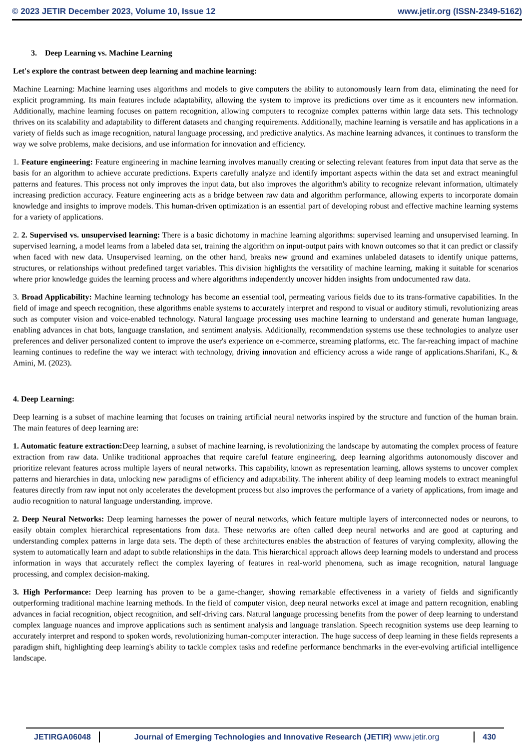© 2023 JETIR December 2023, Volume 10, Issue 12 www.jetir.org (ISSN-2349-5162)
3. Deep Learning vs. Machine Learning
Let's explore the contrast between deep learning and machine learning:
Machine Learning: Machine learning uses algorithms and models to give computers the ability to autonomously learn from data, eliminating the need for explicit programming. Its main features include adaptability, allowing the system to improve its predictions over time as it encounters new information. Additionally, machine learning focuses on pattern recognition, allowing computers to recognize complex patterns within large data sets. This technology thrives on its scalability and adaptability to different datasets and changing requirements. Additionally, machine learning is versatile and has applications in a variety of fields such as image recognition, natural language processing, and predictive analytics. As machine learning advances, it continues to transform the way we solve problems, make decisions, and use information for innovation and efficiency.
1. Feature engineering: Feature engineering in machine learning involves manually creating or selecting relevant features from input data that serve as the basis for an algorithm to achieve accurate predictions. Experts carefully analyze and identify important aspects within the data set and extract meaningful patterns and features. This process not only improves the input data, but also improves the algorithm's ability to recognize relevant information, ultimately increasing prediction accuracy. Feature engineering acts as a bridge between raw data and algorithm performance, allowing experts to incorporate domain knowledge and insights to improve models. This human-driven optimization is an essential part of developing robust and effective machine learning systems for a variety of applications.
2. 2. Supervised vs. unsupervised learning: There is a basic dichotomy in machine learning algorithms: supervised learning and unsupervised learning. In supervised learning, a model learns from a labeled data set, training the algorithm on input-output pairs with known outcomes so that it can predict or classify when faced with new data. Unsupervised learning, on the other hand, breaks new ground and examines unlabeled datasets to identify unique patterns, structures, or relationships without predefined target variables. This division highlights the versatility of machine learning, making it suitable for scenarios where prior knowledge guides the learning process and where algorithms independently uncover hidden insights from undocumented raw data.
3. Broad Applicability: Machine learning technology has become an essential tool, permeating various fields due to its trans-formative capabilities. In the field of image and speech recognition, these algorithms enable systems to accurately interpret and respond to visual or auditory stimuli, revolutionizing areas such as computer vision and voice-enabled technology. Natural language processing uses machine learning to understand and generate human language, enabling advances in chat bots, language translation, and sentiment analysis. Additionally, recommendation systems use these technologies to analyze user preferences and deliver personalized content to improve the user's experience on e-commerce, streaming platforms, etc. The far-reaching impact of machine learning continues to redefine the way we interact with technology, driving innovation and efficiency across a wide range of applications.Sharifani, K., & Amini, M. (2023).
4. Deep Learning:
Deep learning is a subset of machine learning that focuses on training artificial neural networks inspired by the structure and function of the human brain. The main features of deep learning are:
1. Automatic feature extraction: Deep learning, a subset of machine learning, is revolutionizing the landscape by automating the complex process of feature extraction from raw data. Unlike traditional approaches that require careful feature engineering, deep learning algorithms autonomously discover and prioritize relevant features across multiple layers of neural networks. This capability, known as representation learning, allows systems to uncover complex patterns and hierarchies in data, unlocking new paradigms of efficiency and adaptability. The inherent ability of deep learning models to extract meaningful features directly from raw input not only accelerates the development process but also improves the performance of a variety of applications, from image and audio recognition to natural language understanding. improve.
2. Deep Neural Networks: Deep learning harnesses the power of neural networks, which feature multiple layers of interconnected nodes or neurons, to easily obtain complex hierarchical representations from data. These networks are often called deep neural networks and are good at capturing and understanding complex patterns in large data sets. The depth of these architectures enables the abstraction of features of varying complexity, allowing the system to automatically learn and adapt to subtle relationships in the data. This hierarchical approach allows deep learning models to understand and process information in ways that accurately reflect the complex layering of features in real-world phenomena, such as image recognition, natural language processing, and complex decision-making.
3. High Performance: Deep learning has proven to be a game-changer, showing remarkable effectiveness in a variety of fields and significantly outperforming traditional machine learning methods. In the field of computer vision, deep neural networks excel at image and pattern recognition, enabling advances in facial recognition, object recognition, and self-driving cars. Natural language processing benefits from the power of deep learning to understand complex language nuances and improve applications such as sentiment analysis and language translation. Speech recognition systems use deep learning to accurately interpret and respond to spoken words, revolutionizing human-computer interaction. The huge success of deep learning in these fields represents a paradigm shift, highlighting deep learning's ability to tackle complex tasks and redefine performance benchmarks in the ever-evolving artificial intelligence landscape.
JETIRGA06048 Journal of Emerging Technologies and Innovative Research (JETIR) www.jetir.org
430